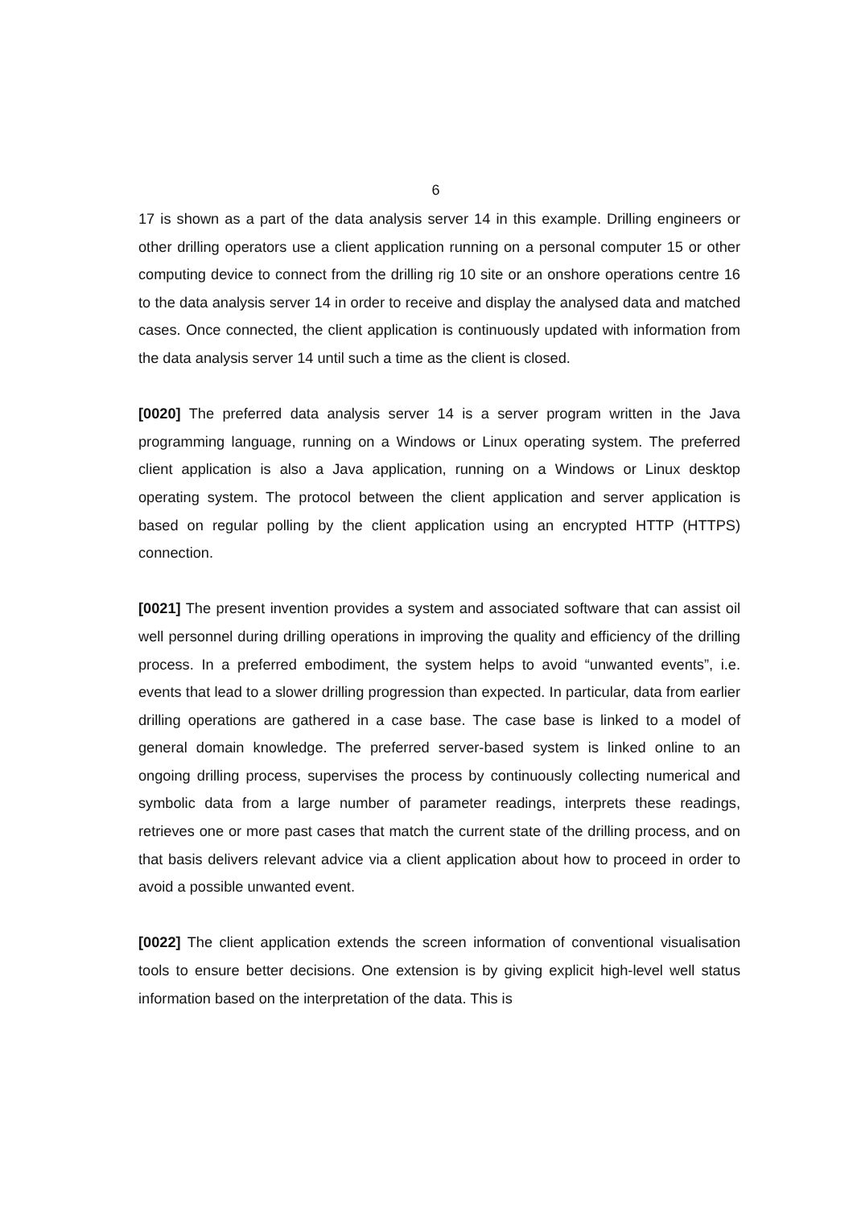6
17 is shown as a part of the data analysis server 14 in this example. Drilling engineers or other drilling operators use a client application running on a personal computer 15 or other computing device to connect from the drilling rig 10 site or an onshore operations centre 16 to the data analysis server 14 in order to receive and display the analysed data and matched cases. Once connected, the client application is continuously updated with information from the data analysis server 14 until such a time as the client is closed.
[0020] The preferred data analysis server 14 is a server program written in the Java programming language, running on a Windows or Linux operating system. The preferred client application is also a Java application, running on a Windows or Linux desktop operating system. The protocol between the client application and server application is based on regular polling by the client application using an encrypted HTTP (HTTPS) connection.
[0021] The present invention provides a system and associated software that can assist oil well personnel during drilling operations in improving the quality and efficiency of the drilling process. In a preferred embodiment, the system helps to avoid “unwanted events”, i.e. events that lead to a slower drilling progression than expected. In particular, data from earlier drilling operations are gathered in a case base. The case base is linked to a model of general domain knowledge. The preferred server-based system is linked online to an ongoing drilling process, supervises the process by continuously collecting numerical and symbolic data from a large number of parameter readings, interprets these readings, retrieves one or more past cases that match the current state of the drilling process, and on that basis delivers relevant advice via a client application about how to proceed in order to avoid a possible unwanted event.
[0022] The client application extends the screen information of conventional visualisation tools to ensure better decisions. One extension is by giving explicit high-level well status information based on the interpretation of the data. This is